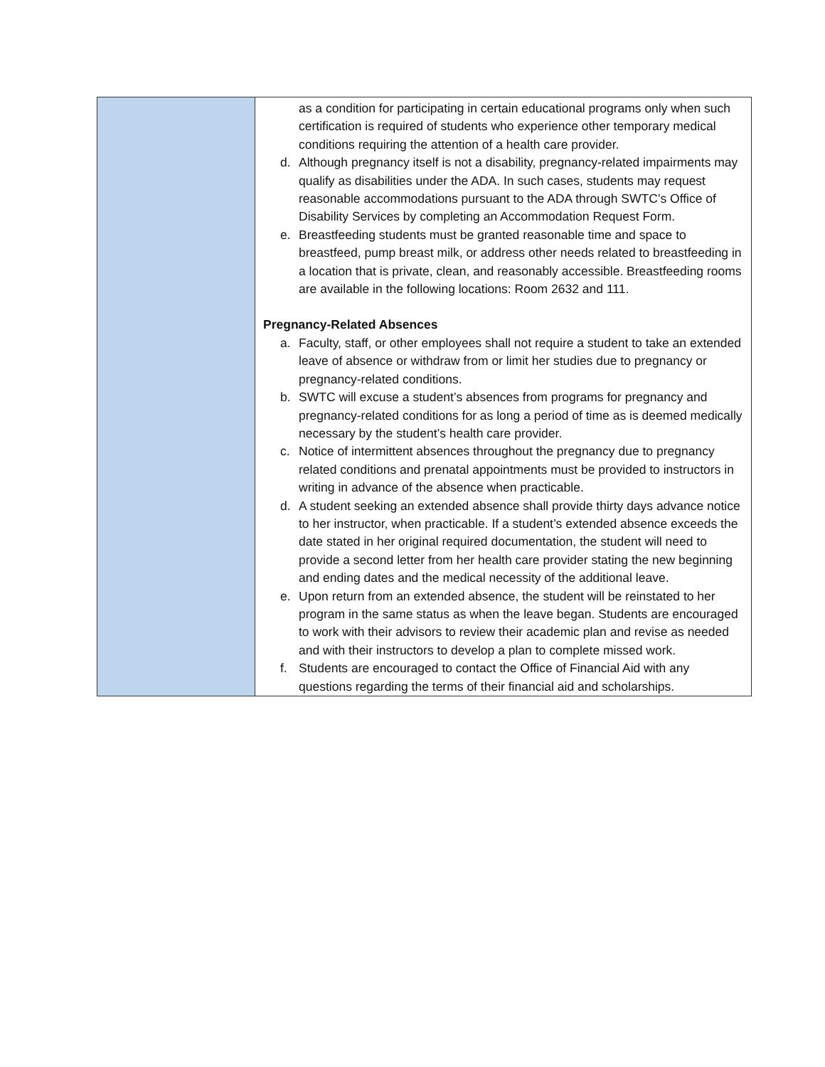| | as a condition for participating in certain educational programs only when such certification is required of students who experience other temporary medical conditions requiring the attention of a health care provider. d. Although pregnancy itself is not a disability, pregnancy-related impairments may qualify as disabilities under the ADA. In such cases, students may request reasonable accommodations pursuant to the ADA through SWTC’s Office of Disability Services by completing an Accommodation Request Form. e. Breastfeeding students must be granted reasonable time and space to breastfeed, pump breast milk, or address other needs related to breastfeeding in a location that is private, clean, and reasonably accessible. Breastfeeding rooms are available in the following locations: Room 2632 and 111. Pregnancy-Related Absences a. Faculty, staff, or other employees shall not require a student to take an extended leave of absence or withdraw from or limit her studies due to pregnancy or pregnancy-related conditions. b. SWTC will excuse a student’s absences from programs for pregnancy and pregnancy-related conditions for as long a period of time as is deemed medically necessary by the student’s health care provider. c. Notice of intermittent absences throughout the pregnancy due to pregnancy related conditions and prenatal appointments must be provided to instructors in writing in advance of the absence when practicable. d. A student seeking an extended absence shall provide thirty days advance notice to her instructor, when practicable. If a student’s extended absence exceeds the date stated in her original required documentation, the student will need to provide a second letter from her health care provider stating the new beginning and ending dates and the medical necessity of the additional leave. e. Upon return from an extended absence, the student will be reinstated to her program in the same status as when the leave began. Students are encouraged to work with their advisors to review their academic plan and revise as needed and with their instructors to develop a plan to complete missed work. f. Students are encouraged to contact the Office of Financial Aid with any questions regarding the terms of their financial aid and scholarships. |